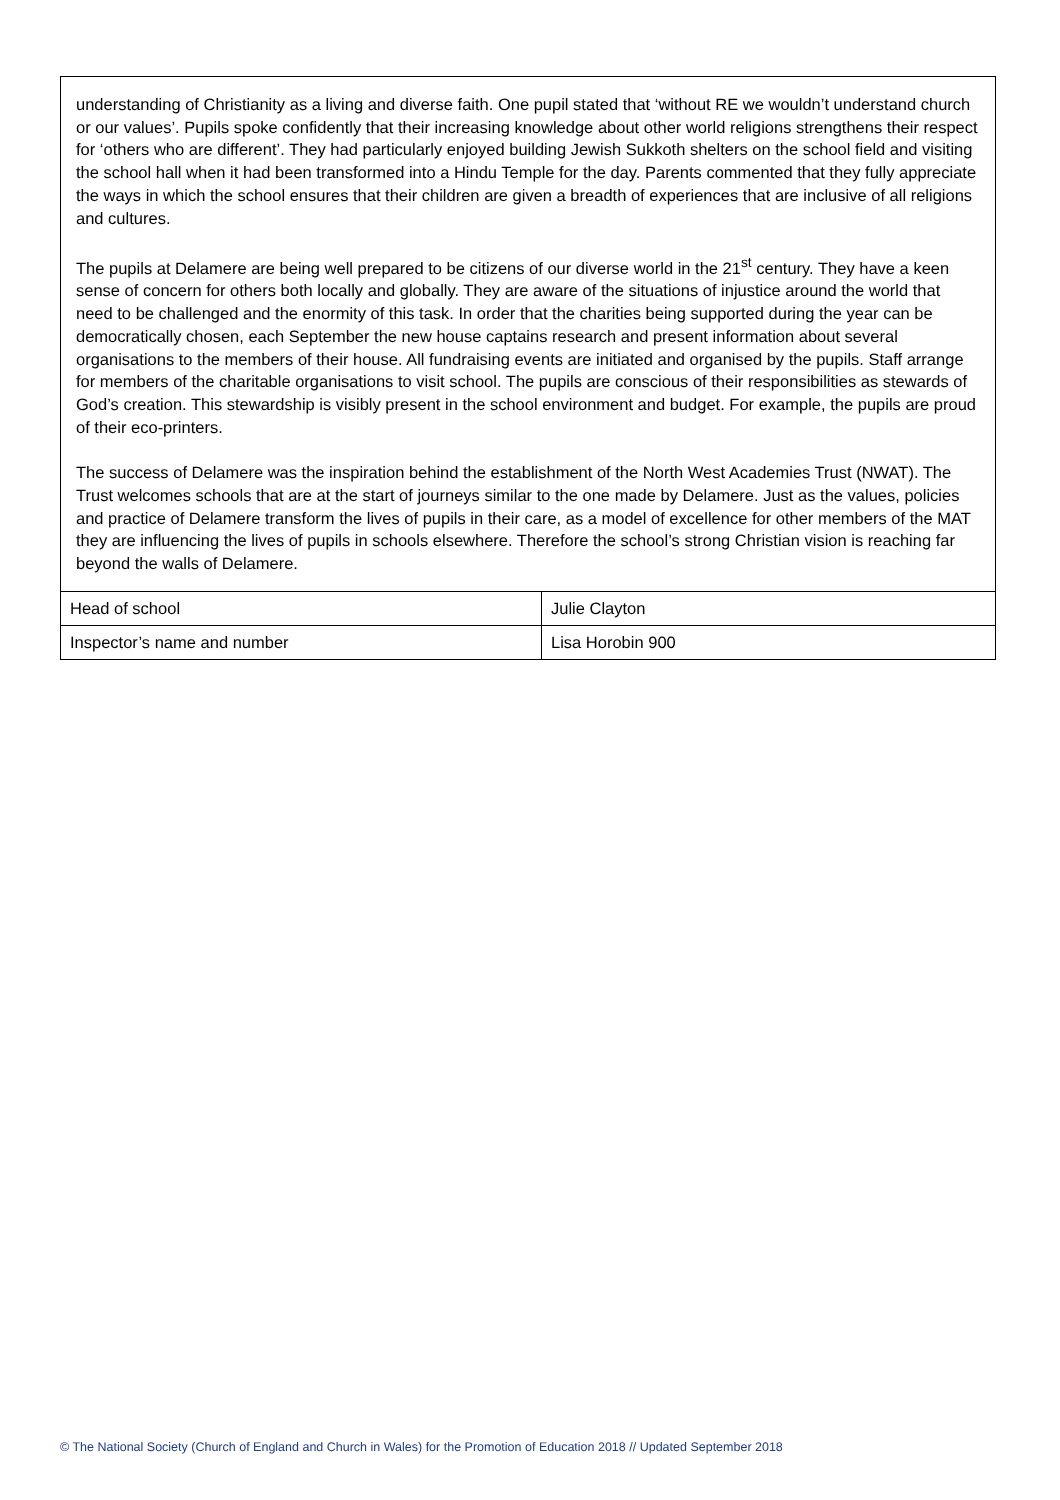understanding of Christianity as a living and diverse faith. One pupil stated that ‘without RE we wouldn’t understand church or our values’. Pupils spoke confidently that their increasing knowledge about other world religions strengthens their respect for ‘others who are different’. They had particularly enjoyed building Jewish Sukkoth shelters on the school field and visiting the school hall when it had been transformed into a Hindu Temple for the day. Parents commented that they fully appreciate the ways in which the school ensures that their children are given a breadth of experiences that are inclusive of all religions and cultures.
The pupils at Delamere are being well prepared to be citizens of our diverse world in the 21<sup>st</sup> century. They have a keen sense of concern for others both locally and globally. They are aware of the situations of injustice around the world that need to be challenged and the enormity of this task. In order that the charities being supported during the year can be democratically chosen, each September the new house captains research and present information about several organisations to the members of their house. All fundraising events are initiated and organised by the pupils. Staff arrange for members of the charitable organisations to visit school. The pupils are conscious of their responsibilities as stewards of God’s creation. This stewardship is visibly present in the school environment and budget. For example, the pupils are proud of their eco-printers.
The success of Delamere was the inspiration behind the establishment of the North West Academies Trust (NWAT). The Trust welcomes schools that are at the start of journeys similar to the one made by Delamere. Just as the values, policies and practice of Delamere transform the lives of pupils in their care, as a model of excellence for other members of the MAT they are influencing the lives of pupils in schools elsewhere. Therefore the school’s strong Christian vision is reaching far beyond the walls of Delamere.
| Head of school | Julie Clayton |
| Inspector’s name and number | Lisa Horobin 900 |
© The National Society (Church of England and Church in Wales) for the Promotion of Education 2018 // Updated September 2018